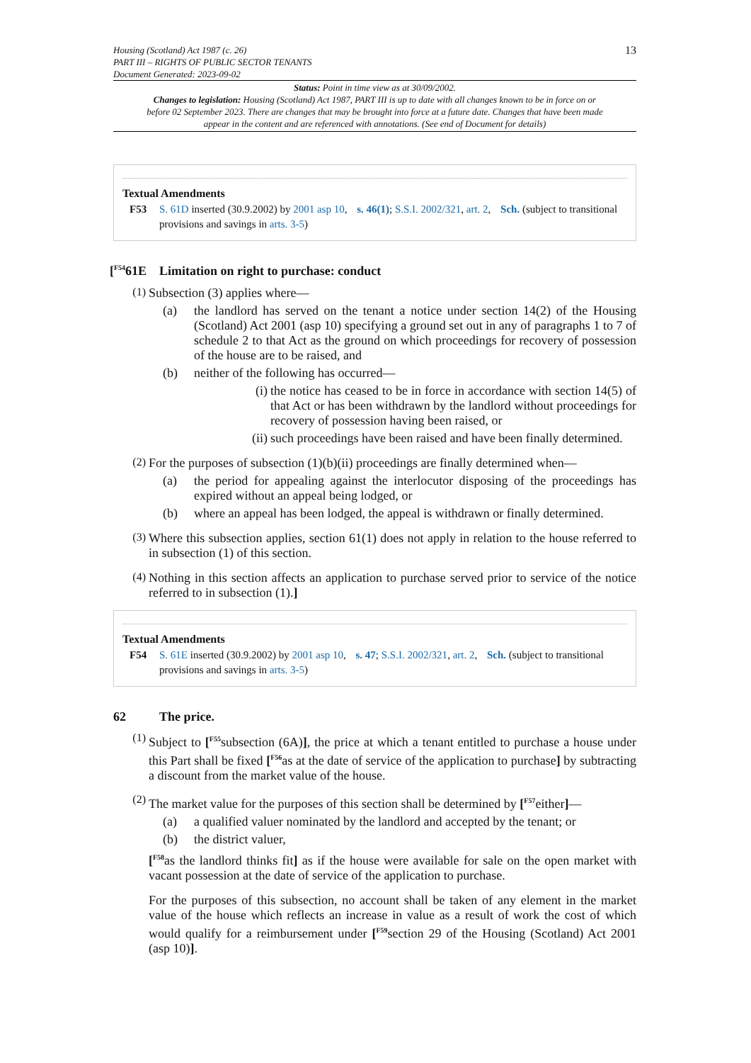Housing (Scotland) Act 1987 (c. 26)
PART III – RIGHTS OF PUBLIC SECTOR TENANTS
Document Generated: 2023-09-02
13
Status: Point in time view as at 30/09/2002.
Changes to legislation: Housing (Scotland) Act 1987, PART III is up to date with all changes known to be in force on or before 02 September 2023. There are changes that may be brought into force at a future date. Changes that have been made appear in the content and are referenced with annotations. (See end of Document for details)
Textual Amendments
F53 S. 61D inserted (30.9.2002) by 2001 asp 10, s. 46(1); S.S.I. 2002/321, art. 2, Sch. (subject to transitional provisions and savings in arts. 3-5)
[<sup>F54</sup>61E Limitation on right to purchase: conduct
(1)
Subsection (3) applies where—
(a) the landlord has served on the tenant a notice under section 14(2) of the Housing (Scotland) Act 2001 (asp 10) specifying a ground set out in any of paragraphs 1 to 7 of schedule 2 to that Act as the ground on which proceedings for recovery of possession of the house are to be raised, and
(b) neither of the following has occurred—
(i)
the notice has ceased to be in force in accordance with section 14(5) of that Act or has been withdrawn by the landlord without proceedings for recovery of possession having been raised, or
(ii)
such proceedings have been raised and have been finally determined.
(2)
For the purposes of subsection (1)(b)(ii) proceedings are finally determined when—
(a) the period for appealing against the interlocutor disposing of the proceedings has expired without an appeal being lodged, or
(b) where an appeal has been lodged, the appeal is withdrawn or finally determined.
(3)
Where this subsection applies, section 61(1) does not apply in relation to the house referred to in subsection (1) of this section.
(4)
Nothing in this section affects an application to purchase served prior to service of the notice referred to in subsection (1).]
Textual Amendments
F54 S. 61E inserted (30.9.2002) by 2001 asp 10, s. 47; S.S.I. 2002/321, art. 2, Sch. (subject to transitional provisions and savings in arts. 3-5)
62 The price.
(1)
Subject to [<sup>F55</sup>subsection (6A)], the price at which a tenant entitled to purchase a house under this Part shall be fixed [<sup>F56</sup>as at the date of service of the application to purchase] by subtracting a discount from the market value of the house.
(2)
The market value for the purposes of this section shall be determined by [<sup>F57</sup>either]—
(a) a qualified valuer nominated by the landlord and accepted by the tenant; or
(b) the district valuer,
[<sup>F58</sup>as the landlord thinks fit] as if the house were available for sale on the open market with vacant possession at the date of service of the application to purchase.
For the purposes of this subsection, no account shall be taken of any element in the market value of the house which reflects an increase in value as a result of work the cost of which would qualify for a reimbursement under [<sup>F59</sup>section 29 of the Housing (Scotland) Act 2001 (asp 10)].